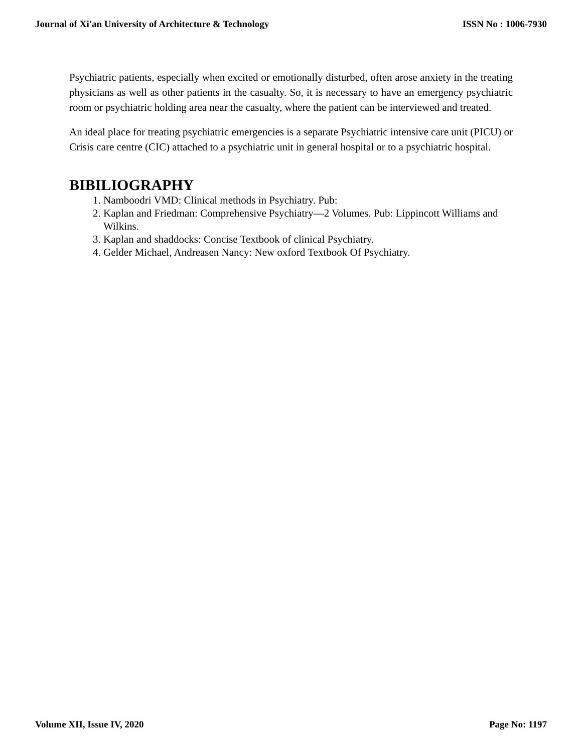Journal of Xi'an University of Architecture & Technology ISSN No : 1006-7930
Psychiatric patients, especially when excited or emotionally disturbed, often arose anxiety in the treating physicians as well as other patients in the casualty. So, it is necessary to have an emergency psychiatric room or psychiatric holding area near the casualty, where the patient can be interviewed and treated.
An ideal place for treating psychiatric emergencies is a separate Psychiatric intensive care unit (PICU) or Crisis care centre (CIC) attached to a psychiatric unit in general hospital or to a psychiatric hospital.
BIBILIOGRAPHY
1. Namboodri VMD: Clinical methods in Psychiatry. Pub:
2. Kaplan and Friedman: Comprehensive Psychiatry—2 Volumes. Pub: Lippincott Williams and Wilkins.
3. Kaplan and shaddocks: Concise Textbook of clinical Psychiatry.
4. Gelder Michael, Andreasen Nancy: New oxford Textbook Of Psychiatry.
Volume XII, Issue IV, 2020 Page No: 1197